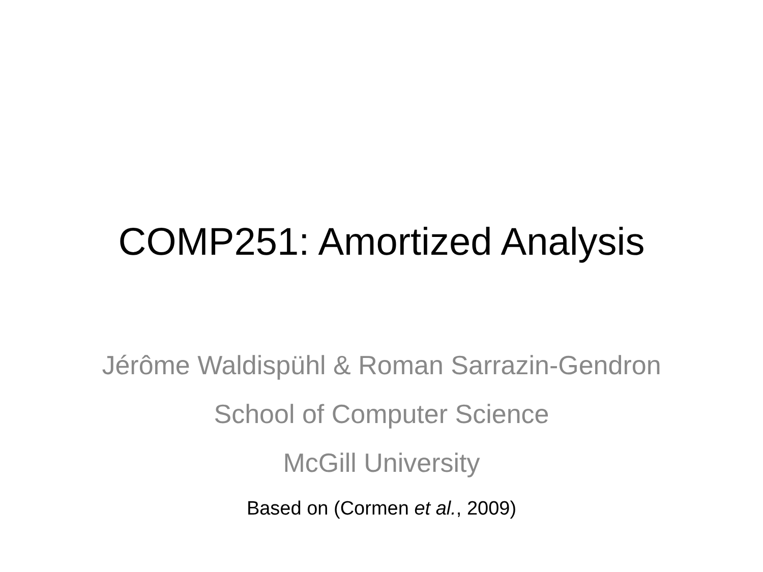COMP251: Amortized Analysis
Jérôme Waldispühl & Roman Sarrazin-Gendron
School of Computer Science
McGill University
Based on (Cormen et al., 2009)